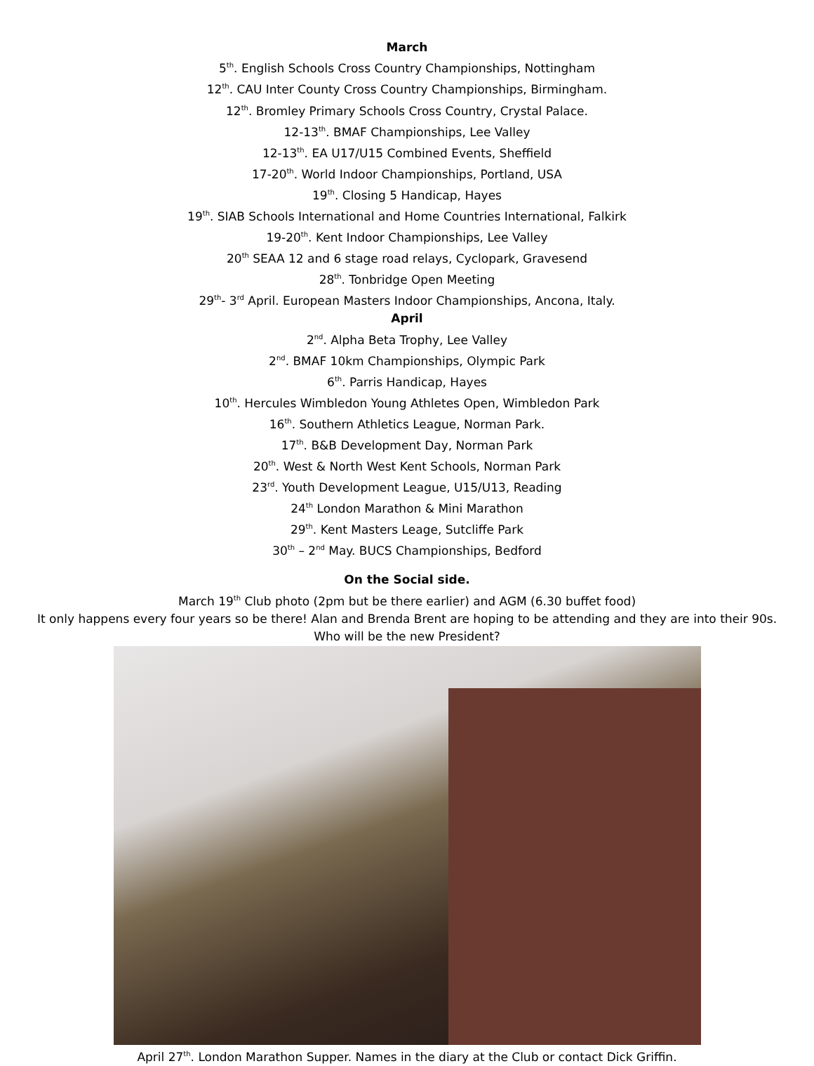March
5<sup>th</sup>. English Schools Cross Country Championships, Nottingham
12<sup>th</sup>. CAU Inter County Cross Country Championships, Birmingham.
12<sup>th</sup>. Bromley Primary Schools Cross Country, Crystal Palace.
12-13<sup>th</sup>. BMAF Championships, Lee Valley
12-13<sup>th</sup>. EA U17/U15 Combined Events, Sheffield
17-20<sup>th</sup>. World Indoor Championships, Portland, USA
19<sup>th</sup>. Closing 5 Handicap, Hayes
19<sup>th</sup>. SIAB Schools International and Home Countries International, Falkirk
19-20<sup>th</sup>. Kent Indoor Championships, Lee Valley
20<sup>th</sup> SEAA 12 and 6 stage road relays, Cyclopark, Gravesend
28<sup>th</sup>. Tonbridge Open Meeting
29<sup>th</sup>- 3<sup>rd</sup> April. European Masters Indoor Championships, Ancona, Italy.
April
2<sup>nd</sup>. Alpha Beta Trophy, Lee Valley
2<sup>nd</sup>. BMAF 10km Championships, Olympic Park
6<sup>th</sup>. Parris Handicap, Hayes
10<sup>th</sup>. Hercules Wimbledon Young Athletes Open, Wimbledon Park
16<sup>th</sup>. Southern Athletics League, Norman Park.
17<sup>th</sup>. B&B Development Day, Norman Park
20<sup>th</sup>. West & North West Kent Schools, Norman Park
23<sup>rd</sup>. Youth Development League, U15/U13, Reading
24<sup>th</sup> London Marathon & Mini Marathon
29<sup>th</sup>. Kent Masters Leage, Sutcliffe Park
30<sup>th</sup> – 2<sup>nd</sup> May. BUCS Championships, Bedford
On the Social side.
March 19<sup>th</sup> Club photo (2pm but be there earlier) and AGM (6.30 buffet food)
It only happens every four years so be there! Alan and Brenda Brent are hoping to be attending and they are into their 90s.
Who will be the new President?
April 27<sup>th</sup>. London Marathon Supper. Names in the diary at the Club or contact Dick Griffin.